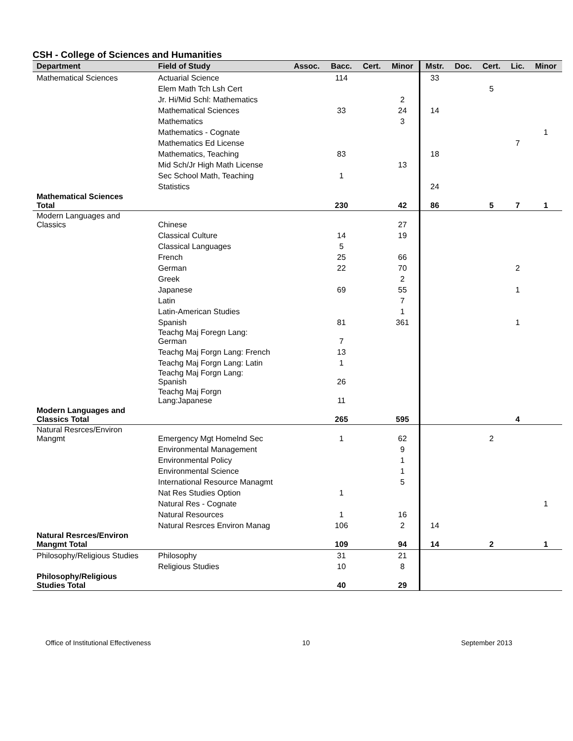CSH - College of Sciences and Humanities
| Department | Field of Study | Assoc. | Bacc. | Cert. | Minor | Mstr. | Doc. | Cert. | Lic. | Minor |
| --- | --- | --- | --- | --- | --- | --- | --- | --- | --- | --- |
| Mathematical Sciences | Actuarial Science | | 114 | | | 33 | | | | |
| | Elem Math Tch Lsh Cert | | | | | | | 5 | | |
| | Jr. Hi/Mid Schl: Mathematics | | | | 2 | | | | | |
| | Mathematical Sciences | | 33 | | 24 | 14 | | | | |
| | Mathematics | | | | 3 | | | | | |
| | Mathematics - Cognate | | | | | | | | | 1 |
| | Mathematics Ed License | | | | | | | | 7 | |
| | Mathematics, Teaching | | 83 | | | 18 | | | | |
| | Mid Sch/Jr High Math License | | | | 13 | | | | | |
| | Sec School Math, Teaching | | 1 | | | | | | | |
| | Statistics | | | | | 24 | | | | |
| Mathematical Sciences Total | | | 230 | | 42 | 86 | | 5 | 7 | 1 |
| Modern Languages and Classics | Chinese | | | | 27 | | | | | |
| | Classical Culture | | 14 | | 19 | | | | | |
| | Classical Languages | | 5 | | | | | | | |
| | French | | 25 | | 66 | | | | | |
| | German | | 22 | | 70 | | | | 2 | |
| | Greek | | | | 2 | | | | | |
| | Japanese | | 69 | | 55 | | | | 1 | |
| | Latin | | | | 7 | | | | | |
| | Latin-American Studies | | | | 1 | | | | | |
| | Spanish | | 81 | | 361 | | | | 1 | |
| | Teachg Maj Foregn Lang: German | | 7 | | | | | | | |
| | Teachg Maj Forgn Lang: French | | 13 | | | | | | | |
| | Teachg Maj Forgn Lang: Latin | | 1 | | | | | | | |
| | Teachg Maj Forgn Lang: Spanish | | 26 | | | | | | | |
| | Teachg Maj Forgn Lang:Japanese | | 11 | | | | | | | |
| Modern Languages and Classics Total | | | 265 | | 595 | | | | 4 | |
| Natural Resrces/Environ Mangmt | Emergency Mgt Homelnd Sec | | 1 | | 62 | | | 2 | | |
| | Environmental Management | | | | 9 | | | | | |
| | Environmental Policy | | | | 1 | | | | | |
| | Environmental Science | | | | 1 | | | | | |
| | International Resource Managmt | | | | 5 | | | | | |
| | Nat Res Studies Option | | 1 | | | | | | | |
| | Natural Res - Cognate | | | | | | | | | 1 |
| | Natural Resources | | 1 | | 16 | | | | | |
| | Natural Resrces Environ Manag | | 106 | | 2 | 14 | | | | |
| Natural Resrces/Environ Mangmt Total | | | 109 | | 94 | 14 | | 2 | | 1 |
| Philosophy/Religious Studies | Philosophy | | 31 | | 21 | | | | | |
| | Religious Studies | | 10 | | 8 | | | | | |
| Philosophy/Religious Studies Total | | | 40 | | 29 | | | | | |
Office of Institutional Effectiveness 10 September 2013